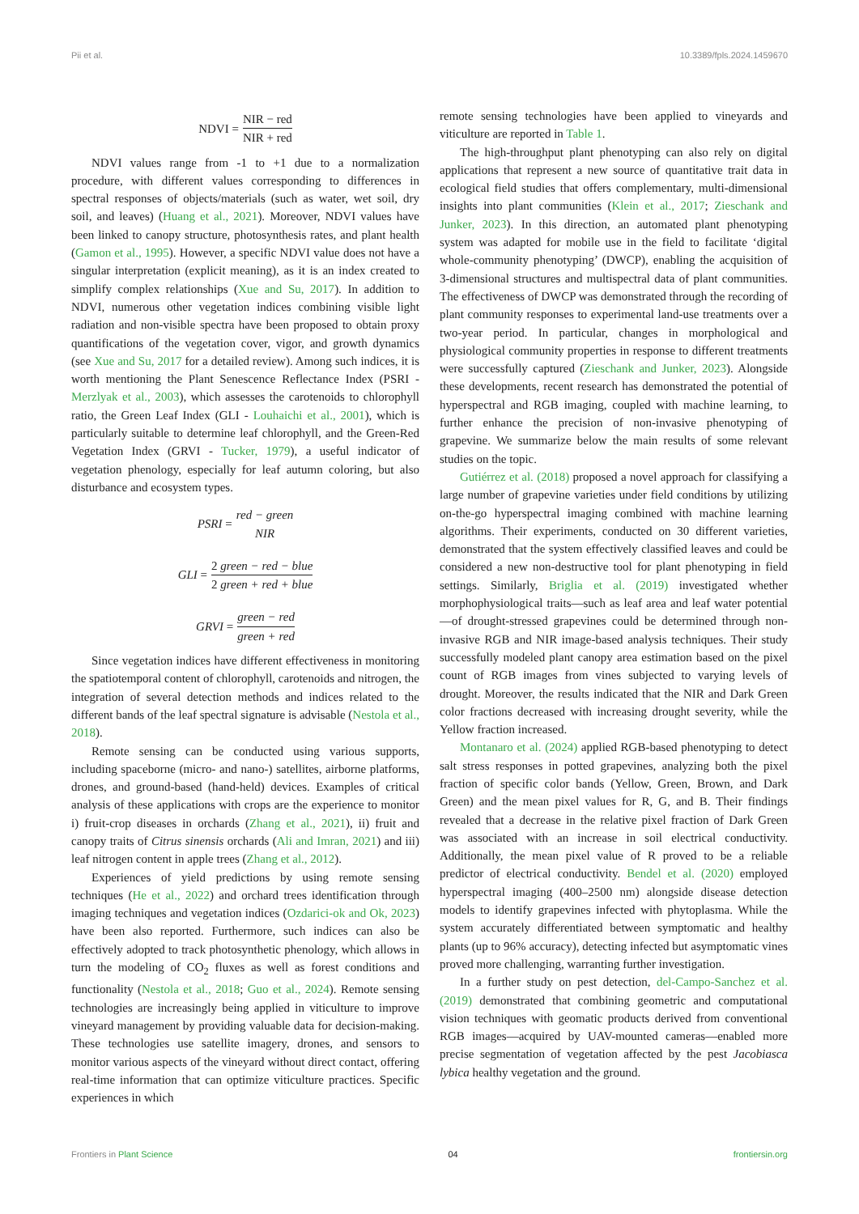Pii et al. 10.3389/fpls.2024.1459670
NDVI = NIR − red NIR + red
NDVI values range from -1 to +1 due to a normalization procedure, with different values corresponding to differences in spectral responses of objects/materials (such as water, wet soil, dry soil, and leaves) (Huang et al., 2021). Moreover, NDVI values have been linked to canopy structure, photosynthesis rates, and plant health (Gamon et al., 1995). However, a specific NDVI value does not have a singular interpretation (explicit meaning), as it is an index created to simplify complex relationships (Xue and Su, 2017). In addition to NDVI, numerous other vegetation indices combining visible light radiation and non-visible spectra have been proposed to obtain proxy quantifications of the vegetation cover, vigor, and growth dynamics (see Xue and Su, 2017 for a detailed review). Among such indices, it is worth mentioning the Plant Senescence Reflectance Index (PSRI - Merzlyak et al., 2003), which assesses the carotenoids to chlorophyll ratio, the Green Leaf Index (GLI - Louhaichi et al., 2001), which is particularly suitable to determine leaf chlorophyll, and the Green-Red Vegetation Index (GRVI - Tucker, 1979), a useful indicator of vegetation phenology, especially for leaf autumn coloring, but also disturbance and ecosystem types.
PSRI = red − green NIR
GLI = 2 green − red − blue 2 green + red + blue
GRVI = green − red green + red
Since vegetation indices have different effectiveness in monitoring the spatiotemporal content of chlorophyll, carotenoids and nitrogen, the integration of several detection methods and indices related to the different bands of the leaf spectral signature is advisable (Nestola et al., 2018).
Remote sensing can be conducted using various supports, including spaceborne (micro- and nano-) satellites, airborne platforms, drones, and ground-based (hand-held) devices. Examples of critical analysis of these applications with crops are the experience to monitor i) fruit-crop diseases in orchards (Zhang et al., 2021), ii) fruit and canopy traits of Citrus sinensis orchards (Ali and Imran, 2021) and iii) leaf nitrogen content in apple trees (Zhang et al., 2012).
Experiences of yield predictions by using remote sensing techniques (He et al., 2022) and orchard trees identification through imaging techniques and vegetation indices (Ozdarici-ok and Ok, 2023) have been also reported. Furthermore, such indices can also be effectively adopted to track photosynthetic phenology, which allows in turn the modeling of CO<sub>2</sub> fluxes as well as forest conditions and functionality (Nestola et al., 2018; Guo et al., 2024). Remote sensing technologies are increasingly being applied in viticulture to improve vineyard management by providing valuable data for decision-making. These technologies use satellite imagery, drones, and sensors to monitor various aspects of the vineyard without direct contact, offering real-time information that can optimize viticulture practices. Specific experiences in which
remote sensing technologies have been applied to vineyards and viticulture are reported in Table 1.
The high-throughput plant phenotyping can also rely on digital applications that represent a new source of quantitative trait data in ecological field studies that offers complementary, multi-dimensional insights into plant communities (Klein et al., 2017; Zieschank and Junker, 2023). In this direction, an automated plant phenotyping system was adapted for mobile use in the field to facilitate ‘digital whole-community phenotyping’ (DWCP), enabling the acquisition of 3-dimensional structures and multispectral data of plant communities. The effectiveness of DWCP was demonstrated through the recording of plant community responses to experimental land-use treatments over a two-year period. In particular, changes in morphological and physiological community properties in response to different treatments were successfully captured (Zieschank and Junker, 2023). Alongside these developments, recent research has demonstrated the potential of hyperspectral and RGB imaging, coupled with machine learning, to further enhance the precision of non-invasive phenotyping of grapevine. We summarize below the main results of some relevant studies on the topic.
Gutiérrez et al. (2018) proposed a novel approach for classifying a large number of grapevine varieties under field conditions by utilizing on-the-go hyperspectral imaging combined with machine learning algorithms. Their experiments, conducted on 30 different varieties, demonstrated that the system effectively classified leaves and could be considered a new non-destructive tool for plant phenotyping in field settings. Similarly, Briglia et al. (2019) investigated whether morphophysiological traits—such as leaf area and leaf water potential—of drought-stressed grapevines could be determined through non-invasive RGB and NIR image-based analysis techniques. Their study successfully modeled plant canopy area estimation based on the pixel count of RGB images from vines subjected to varying levels of drought. Moreover, the results indicated that the NIR and Dark Green color fractions decreased with increasing drought severity, while the Yellow fraction increased.
Montanaro et al. (2024) applied RGB-based phenotyping to detect salt stress responses in potted grapevines, analyzing both the pixel fraction of specific color bands (Yellow, Green, Brown, and Dark Green) and the mean pixel values for R, G, and B. Their findings revealed that a decrease in the relative pixel fraction of Dark Green was associated with an increase in soil electrical conductivity. Additionally, the mean pixel value of R proved to be a reliable predictor of electrical conductivity. Bendel et al. (2020) employed hyperspectral imaging (400–2500 nm) alongside disease detection models to identify grapevines infected with phytoplasma. While the system accurately differentiated between symptomatic and healthy plants (up to 96% accuracy), detecting infected but asymptomatic vines proved more challenging, warranting further investigation.
In a further study on pest detection, del-Campo-Sanchez et al. (2019) demonstrated that combining geometric and computational vision techniques with geomatic products derived from conventional RGB images—acquired by UAV-mounted cameras—enabled more precise segmentation of vegetation affected by the pest Jacobiasca lybica healthy vegetation and the ground.
Frontiers in Plant Science 04 frontiersin.org